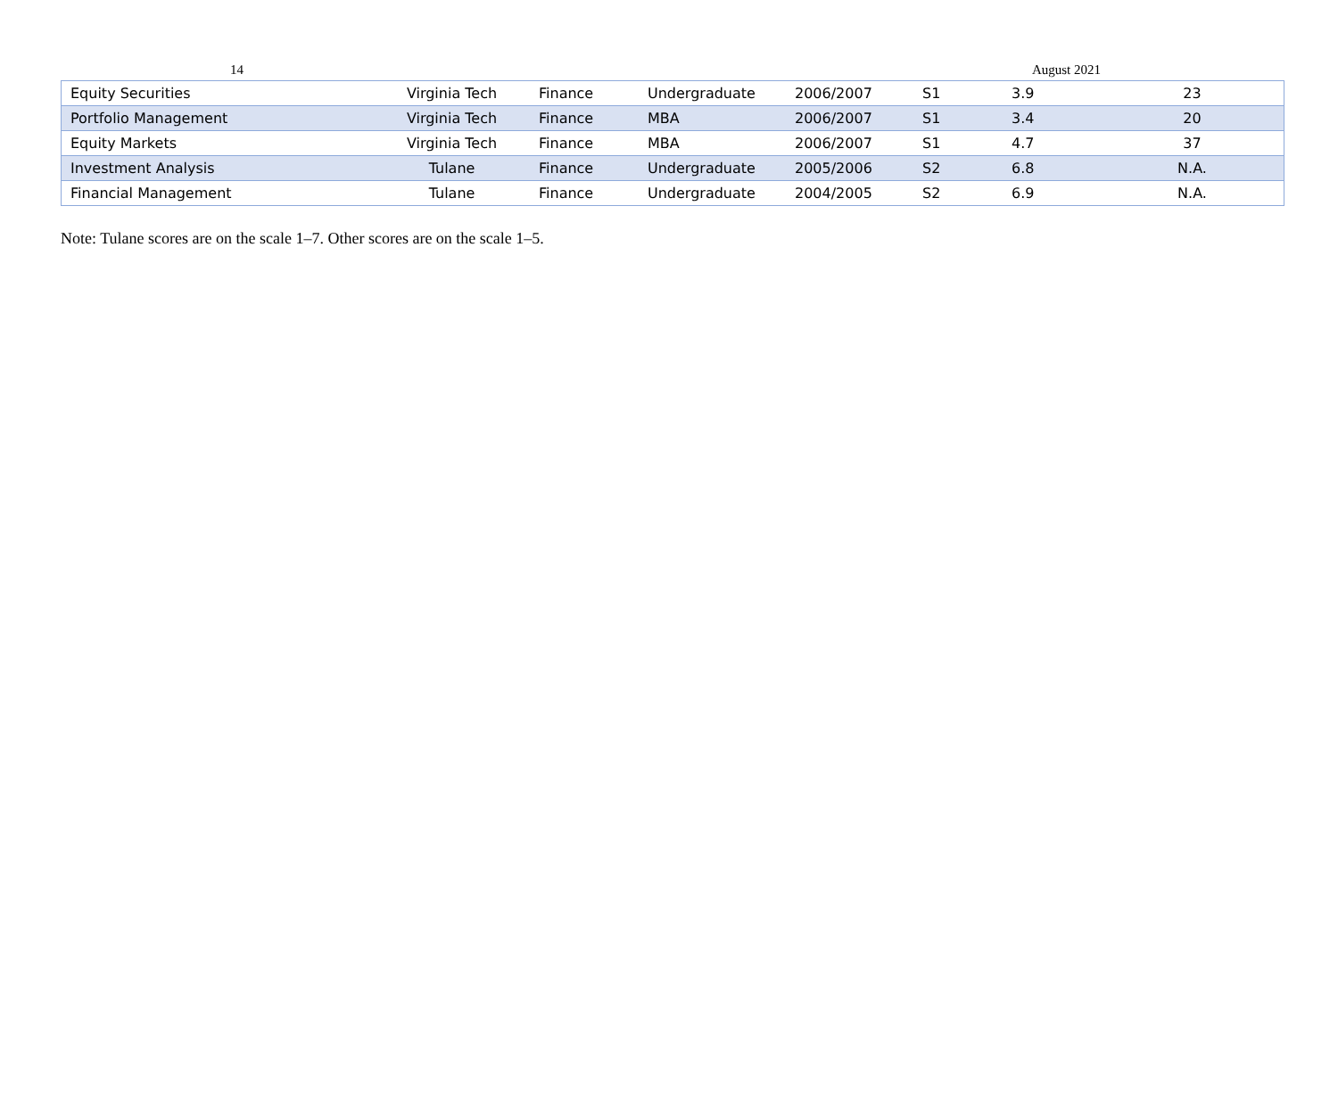14 August 2021
| Equity Securities | Virginia Tech | Finance | Undergraduate | 2006/2007 | S1 | 3.9 | 23 |
| Portfolio Management | Virginia Tech | Finance | MBA | 2006/2007 | S1 | 3.4 | 20 |
| Equity Markets | Virginia Tech | Finance | MBA | 2006/2007 | S1 | 4.7 | 37 |
| Investment Analysis | Tulane | Finance | Undergraduate | 2005/2006 | S2 | 6.8 | N.A. |
| Financial Management | Tulane | Finance | Undergraduate | 2004/2005 | S2 | 6.9 | N.A. |
Note: Tulane scores are on the scale 1–7. Other scores are on the scale 1–5.